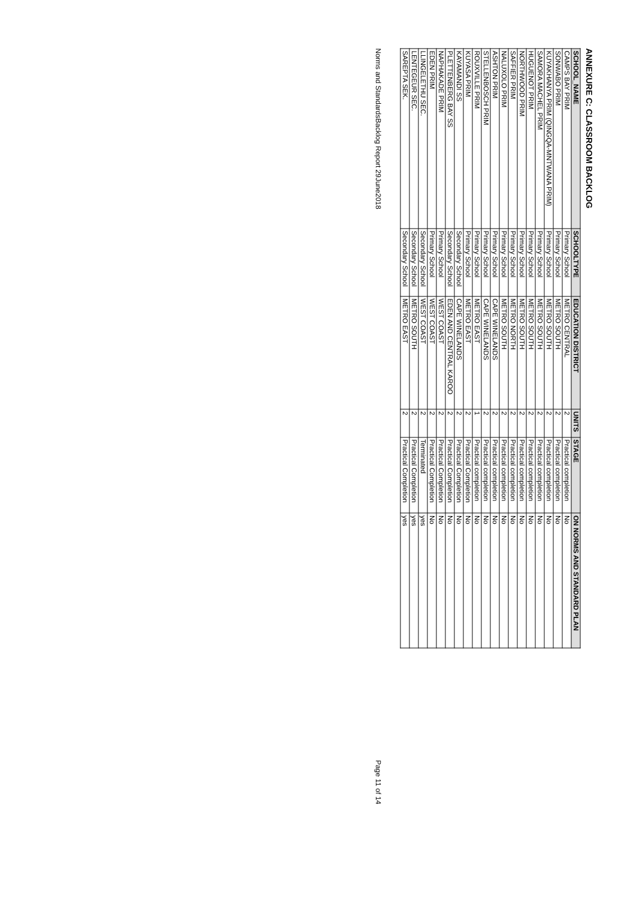ANNEXURE C: CLASSROOM BACKLOG
| SCHOOL_NAME | SCHOOLTYPE | EDUCATION DISTRICT | UNITS | STAGE | ON NORMS AND STANDARD PLAN |
| --- | --- | --- | --- | --- | --- |
| CAMPS BAY PRIM | Primary School | METRO CENTRAL | 2 | Practical completion | No |
| SONWABO PRIM | Primary School | METRO SOUTH | 2 | Practical completion | No |
| KUYAKHANYA PRIM (QINGQA-MNTWANA PRIM) | Primary School | METRO SOUTH | 2 | Practical completion | No |
| SAMORA MACHEL PRIM | Primary School | METRO SOUTH | 2 | Practical completion | No |
| HUGUENOT PRIM | Primary School | METRO SOUTH | 2 | Practical completion | No |
| NORTHWOOD PRIM | Primary School | METRO SOUTH | 2 | Practical completion | No |
| SAFFIER PRIM | Primary School | METRO NORTH | 2 | Practical completion | No |
| NALUXOLO PRIM | Primary School | METRO SOUTH | 2 | Practical completion | No |
| ASHTON PRIM | Primary School | CAPE WINELANDS | 2 | Practical completion | No |
| STELLENBOSCH PRIM | Primary School | CAPE WINELANDS | 2 | Practical completion | No |
| ROUXVILLE PRIM | Primary School | METRO EAST | 1 | Practical completion | No |
| KUYASA PRIM | Primary School | METRO EAST | 2 | Practical Completion | No |
| KAYAMANDI SS | Secondary School | CAPE WINELANDS | 2 | Practical Completion | No |
| PLETTENBERG BAY SS | Secondary School | EDEN AND CENTRAL KAROO | 2 | Practical Completion | No |
| NAPHAKADE PRIM | Primary School | WEST COAST | 2 | Practical Completion | No |
| EDEN PRIM | Primary School | WEST COAST | 2 | Practical Completion | No |
| LLINGELETHU SEC. | Secondary School | WEST COAST | 2 | Terminated | yes |
| LENTEGEUR SEC. | Secondary School | METRO SOUTH | 2 | Practical Completion | yes |
| SAREPTA SEK. | Secondary School | METRO EAST | 2 | Practical Completion | yes |
Norms and StandardsBacklog Report 29June2018 Page 11 of 14